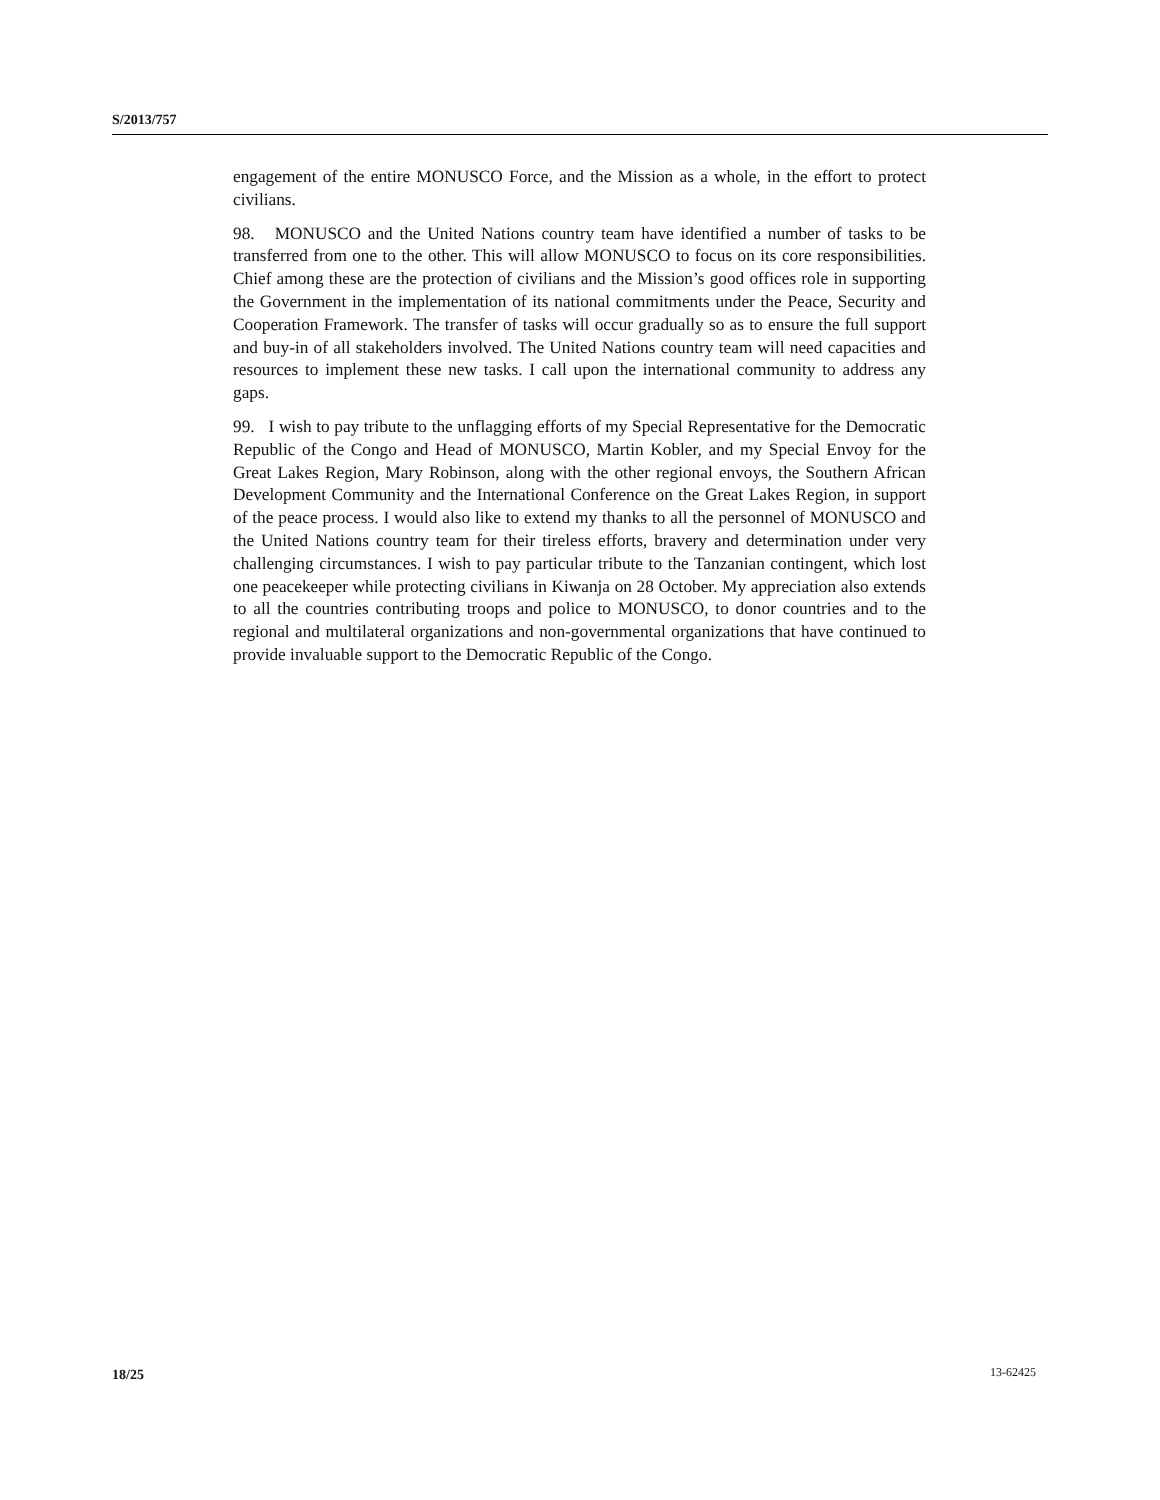S/2013/757
engagement of the entire MONUSCO Force, and the Mission as a whole, in the effort to protect civilians.
98. MONUSCO and the United Nations country team have identified a number of tasks to be transferred from one to the other. This will allow MONUSCO to focus on its core responsibilities. Chief among these are the protection of civilians and the Mission’s good offices role in supporting the Government in the implementation of its national commitments under the Peace, Security and Cooperation Framework. The transfer of tasks will occur gradually so as to ensure the full support and buy-in of all stakeholders involved. The United Nations country team will need capacities and resources to implement these new tasks. I call upon the international community to address any gaps.
99. I wish to pay tribute to the unflagging efforts of my Special Representative for the Democratic Republic of the Congo and Head of MONUSCO, Martin Kobler, and my Special Envoy for the Great Lakes Region, Mary Robinson, along with the other regional envoys, the Southern African Development Community and the International Conference on the Great Lakes Region, in support of the peace process. I would also like to extend my thanks to all the personnel of MONUSCO and the United Nations country team for their tireless efforts, bravery and determination under very challenging circumstances. I wish to pay particular tribute to the Tanzanian contingent, which lost one peacekeeper while protecting civilians in Kiwanja on 28 October. My appreciation also extends to all the countries contributing troops and police to MONUSCO, to donor countries and to the regional and multilateral organizations and non-governmental organizations that have continued to provide invaluable support to the Democratic Republic of the Congo.
18/25 13-62425